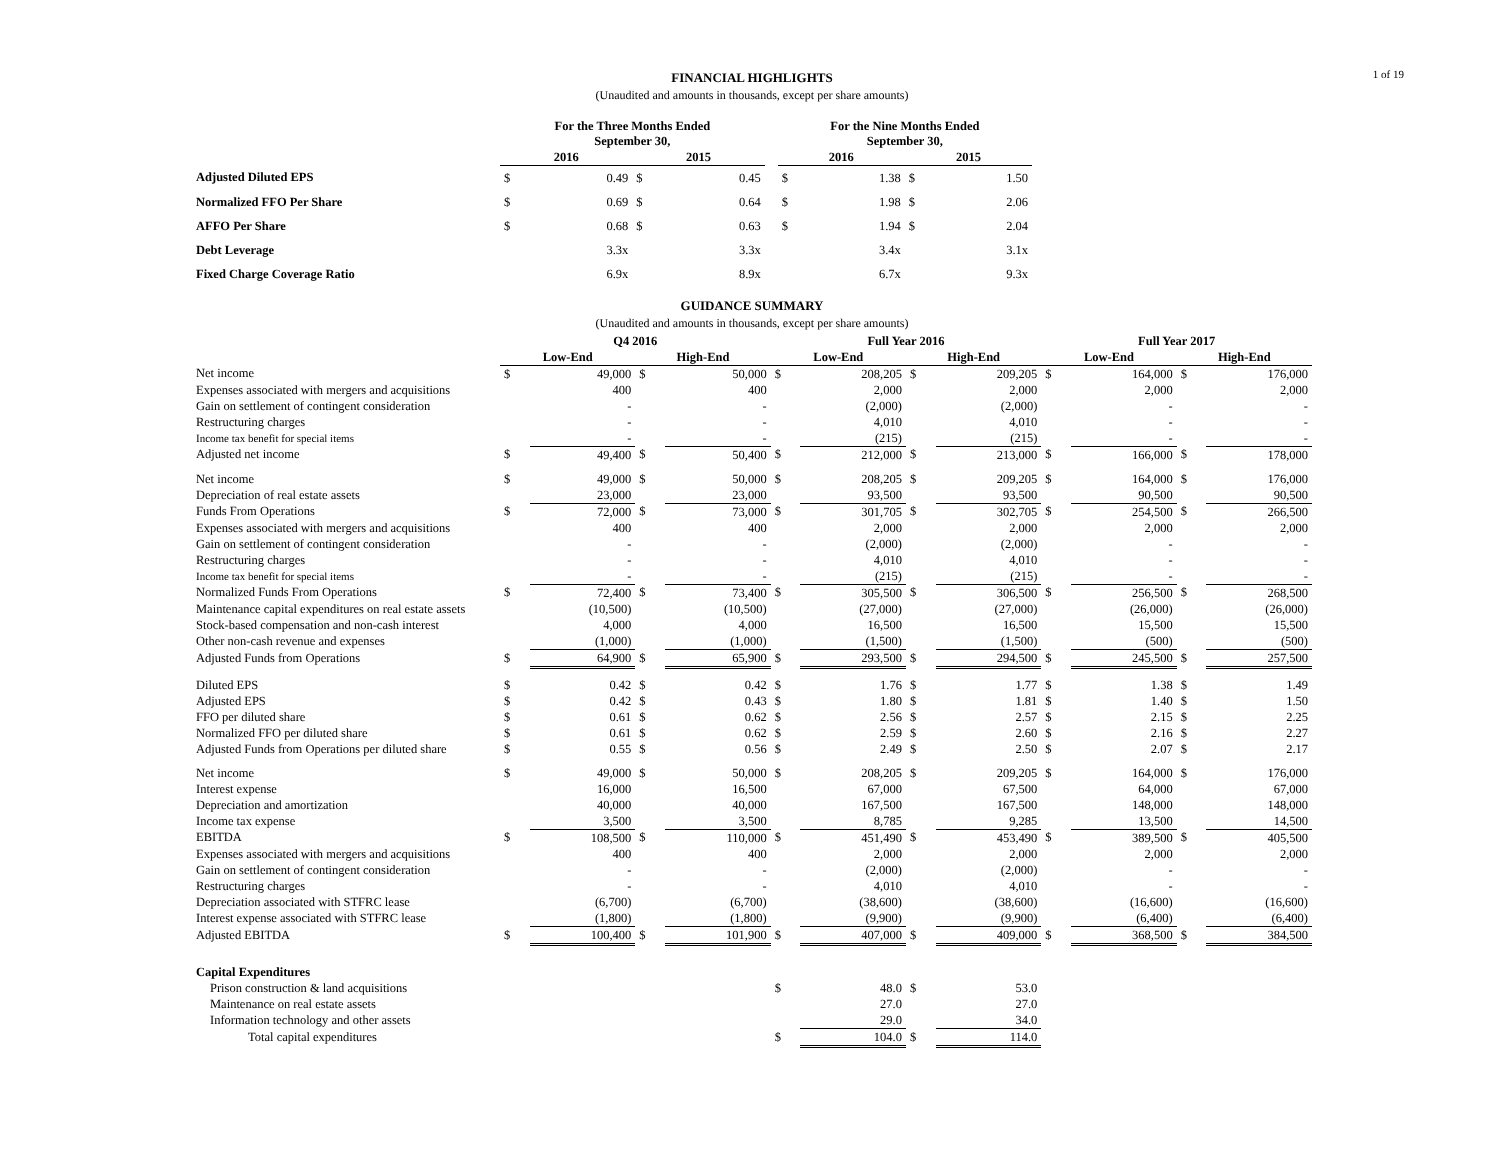1 of 19
FINANCIAL HIGHLIGHTS
(Unaudited and amounts in thousands, except per share amounts)
| | For the Three Months Ended September 30, | | | | | For the Nine Months Ended September 30, | | | |
| --- | --- | --- | --- | --- | --- | --- | --- | --- | --- |
| | 2016 | | 2015 | | | 2016 | | 2015 | |
| Adjusted Diluted EPS | $ | 0.49 | $ | 0.45 | | $ | 1.38 | $ | 1.50 |
| Normalized FFO Per Share | $ | 0.69 | $ | 0.64 | | $ | 1.98 | $ | 2.06 |
| AFFO Per Share | $ | 0.68 | $ | 0.63 | | $ | 1.94 | $ | 2.04 |
| Debt Leverage | | 3.3x | | 3.3x | | | 3.4x | | 3.1x |
| Fixed Charge Coverage Ratio | | 6.9x | | 8.9x | | | 6.7x | | 9.3x |
GUIDANCE SUMMARY
(Unaudited and amounts in thousands, except per share amounts)
| | Q4 2016 | | | | Full Year 2016 | | | | Full Year 2017 | | | |
| --- | --- | --- | --- | --- | --- | --- | --- | --- | --- | --- | --- | --- |
| | Low-End | | High-End | | Low-End | | High-End | | Low-End | | High-End | |
| Net income | $ | 49,000 | $ | 50,000 | $ | 208,205 | $ | 209,205 | $ | 164,000 | $ | 176,000 |
| Expenses associated with mergers and acquisitions | | 400 | | 400 | | 2,000 | | 2,000 | | 2,000 | | 2,000 |
| Gain on settlement of contingent consideration | | - | | - | | (2,000) | | (2,000) | | - | | - |
| Restructuring charges | | - | | - | | 4,010 | | 4,010 | | - | | - |
| Income tax benefit for special items | | - | | - | | (215) | | (215) | | - | | - |
| Adjusted net income | $ | 49,400 | $ | 50,400 | $ | 212,000 | $ | 213,000 | $ | 166,000 | $ | 178,000 |
| Net income | $ | 49,000 | $ | 50,000 | $ | 208,205 | $ | 209,205 | $ | 164,000 | $ | 176,000 |
| Depreciation of real estate assets | | 23,000 | | 23,000 | | 93,500 | | 93,500 | | 90,500 | | 90,500 |
| Funds From Operations | $ | 72,000 | $ | 73,000 | $ | 301,705 | $ | 302,705 | $ | 254,500 | $ | 266,500 |
| Expenses associated with mergers and acquisitions | | 400 | | 400 | | 2,000 | | 2,000 | | 2,000 | | 2,000 |
| Gain on settlement of contingent consideration | | - | | - | | (2,000) | | (2,000) | | - | | - |
| Restructuring charges | | - | | - | | 4,010 | | 4,010 | | - | | - |
| Income tax benefit for special items | | - | | - | | (215) | | (215) | | - | | - |
| Normalized Funds From Operations | $ | 72,400 | $ | 73,400 | $ | 305,500 | $ | 306,500 | $ | 256,500 | $ | 268,500 |
| Maintenance capital expenditures on real estate assets | | (10,500) | | (10,500) | | (27,000) | | (27,000) | | (26,000) | | (26,000) |
| Stock-based compensation and non-cash interest | | 4,000 | | 4,000 | | 16,500 | | 16,500 | | 15,500 | | 15,500 |
| Other non-cash revenue and expenses | | (1,000) | | (1,000) | | (1,500) | | (1,500) | | (500) | | (500) |
| Adjusted Funds from Operations | $ | 64,900 | $ | 65,900 | $ | 293,500 | $ | 294,500 | $ | 245,500 | $ | 257,500 |
| Diluted EPS | $ | 0.42 | $ | 0.42 | $ | 1.76 | $ | 1.77 | $ | 1.38 | $ | 1.49 |
| Adjusted EPS | $ | 0.42 | $ | 0.43 | $ | 1.80 | $ | 1.81 | $ | 1.40 | $ | 1.50 |
| FFO per diluted share | $ | 0.61 | $ | 0.62 | $ | 2.56 | $ | 2.57 | $ | 2.15 | $ | 2.25 |
| Normalized FFO per diluted share | $ | 0.61 | $ | 0.62 | $ | 2.59 | $ | 2.60 | $ | 2.16 | $ | 2.27 |
| Adjusted Funds from Operations per diluted share | $ | 0.55 | $ | 0.56 | $ | 2.49 | $ | 2.50 | $ | 2.07 | $ | 2.17 |
| Net income | $ | 49,000 | $ | 50,000 | $ | 208,205 | $ | 209,205 | $ | 164,000 | $ | 176,000 |
| Interest expense | | 16,000 | | 16,500 | | 67,000 | | 67,500 | | 64,000 | | 67,000 |
| Depreciation and amortization | | 40,000 | | 40,000 | | 167,500 | | 167,500 | | 148,000 | | 148,000 |
| Income tax expense | | 3,500 | | 3,500 | | 8,785 | | 9,285 | | 13,500 | | 14,500 |
| EBITDA | $ | 108,500 | $ | 110,000 | $ | 451,490 | $ | 453,490 | $ | 389,500 | $ | 405,500 |
| Expenses associated with mergers and acquisitions | | 400 | | 400 | | 2,000 | | 2,000 | | 2,000 | | 2,000 |
| Gain on settlement of contingent consideration | | - | | - | | (2,000) | | (2,000) | | - | | - |
| Restructuring charges | | - | | - | | 4,010 | | 4,010 | | - | | - |
| Depreciation associated with STFRC lease | | (6,700) | | (6,700) | | (38,600) | | (38,600) | | (16,600) | | (16,600) |
| Interest expense associated with STFRC lease | | (1,800) | | (1,800) | | (9,900) | | (9,900) | | (6,400) | | (6,400) |
| Adjusted EBITDA | $ | 100,400 | $ | 101,900 | $ | 407,000 | $ | 409,000 | $ | 368,500 | $ | 384,500 |
| Capital Expenditures | | | | | | | | | | | | |
| Prison construction & land acquisitions | | | | | $ | 48.0 | $ | 53.0 | | | | |
| Maintenance on real estate assets | | | | | | 27.0 | | 27.0 | | | | |
| Information technology and other assets | | | | | | 29.0 | | 34.0 | | | | |
| Total capital expenditures | | | | | $ | 104.0 | $ | 114.0 | | | | |